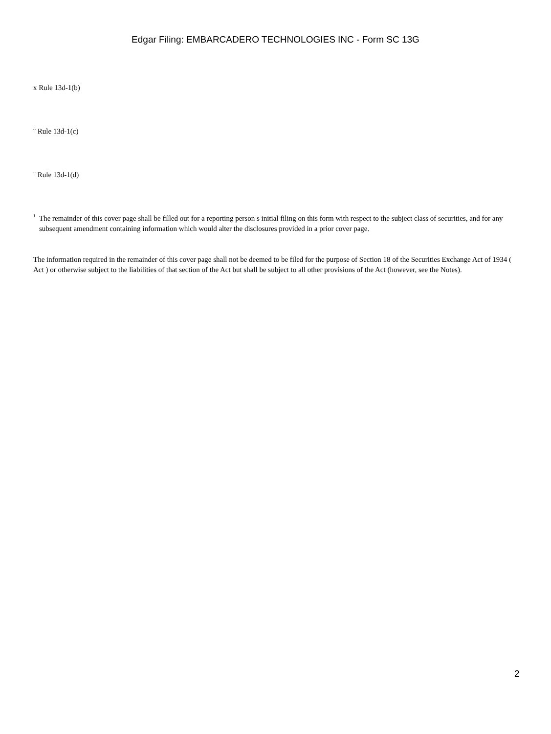Edgar Filing: EMBARCADERO TECHNOLOGIES INC - Form SC 13G
x Rule 13d-1(b)
¨ Rule 13d-1(c)
¨ Rule 13d-1(d)
<sup>1</sup>
The remainder of this cover page shall be filled out for a reporting person s initial filing on this form with respect to the subject class of securities, and for any subsequent amendment containing information which would alter the disclosures provided in a prior cover page.
The information required in the remainder of this cover page shall not be deemed to be filed for the purpose of Section 18 of the Securities Exchange Act of 1934 ( Act ) or otherwise subject to the liabilities of that section of the Act but shall be subject to all other provisions of the Act (however, see the Notes).
2